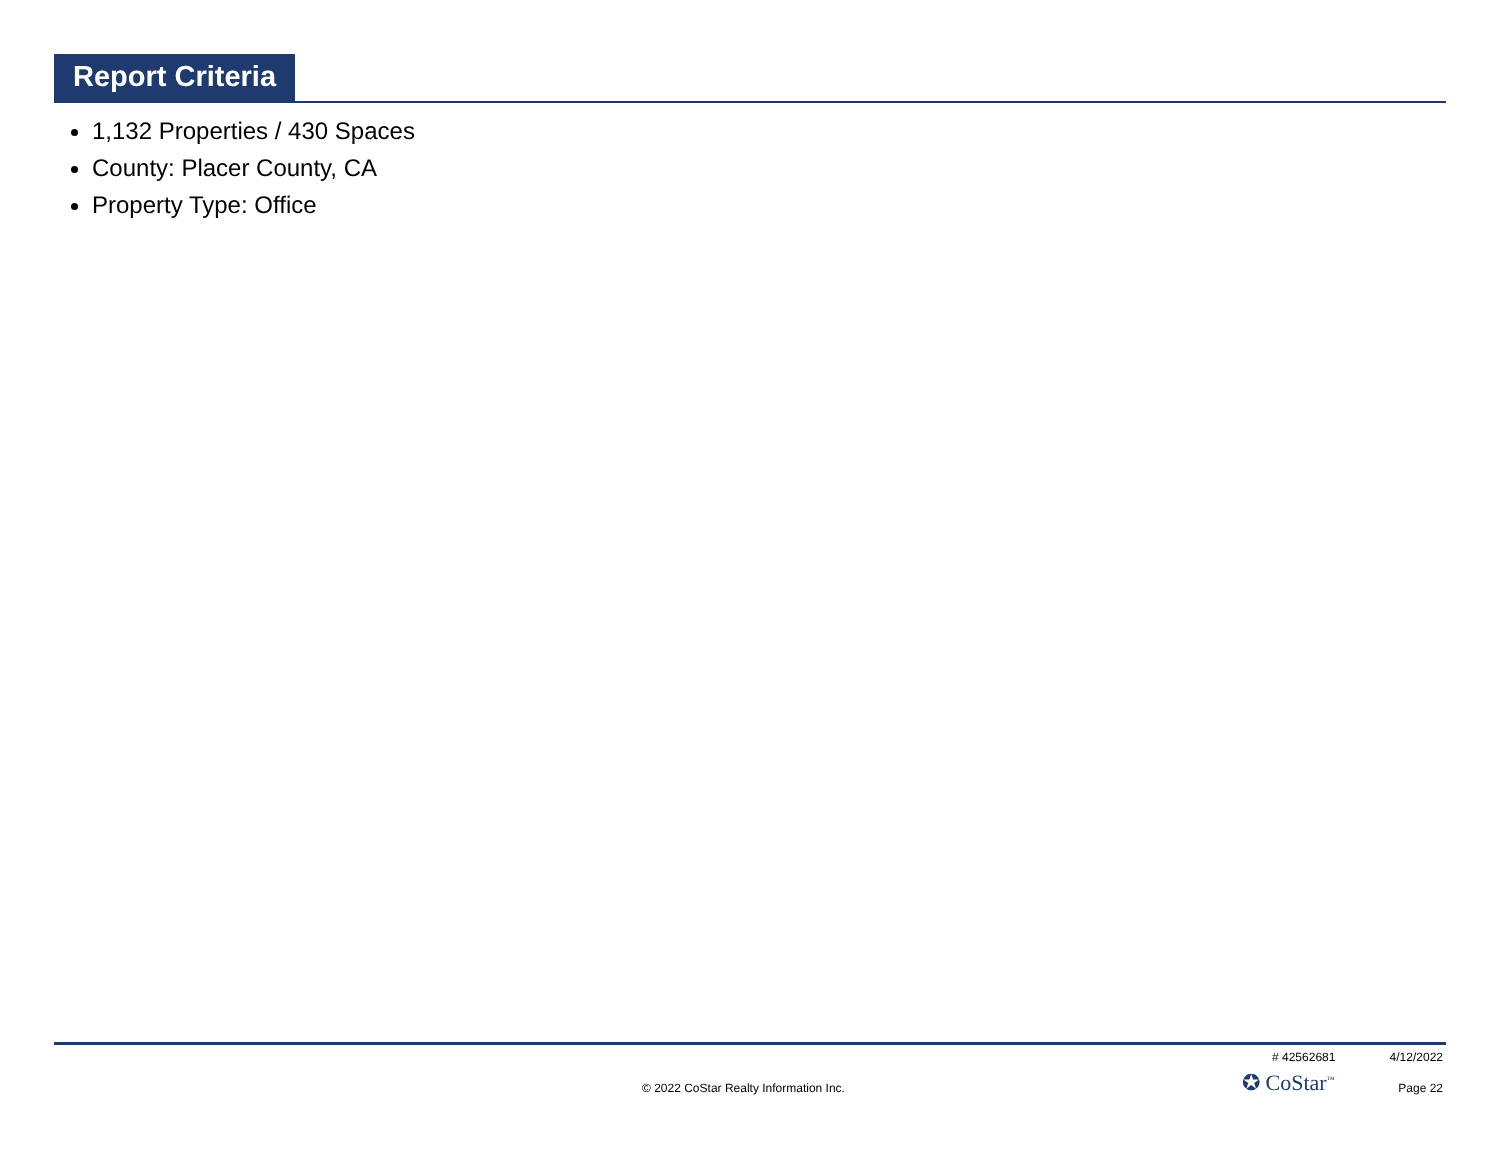Report Criteria
1,132 Properties / 430 Spaces
County: Placer County, CA
Property Type: Office
# 42562681 4/12/2022
© 2022 CoStar Realty Information Inc. ✪ CoStar<sup>™</sup> Page 22